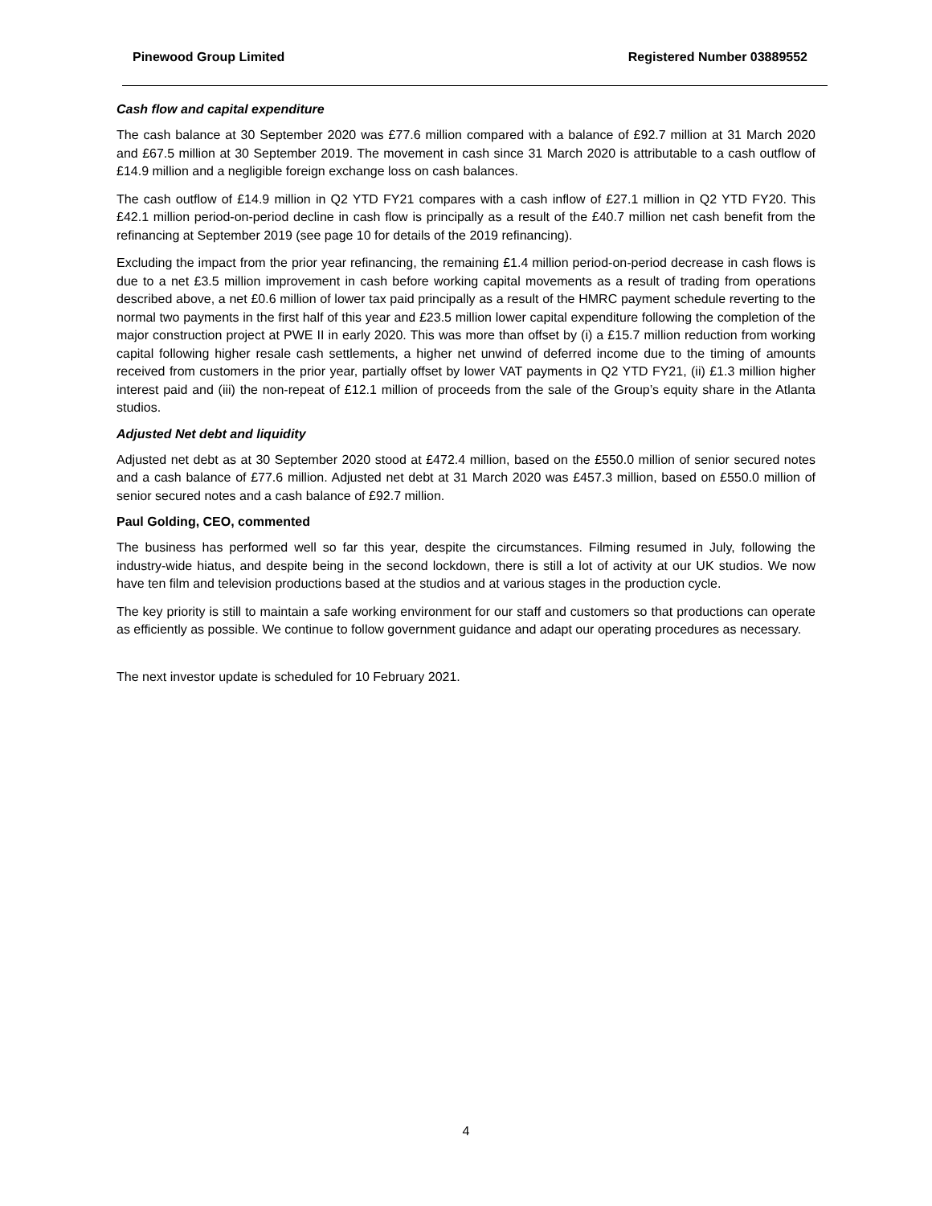Pinewood Group Limited Registered Number 03889552
Cash flow and capital expenditure
The cash balance at 30 September 2020 was £77.6 million compared with a balance of £92.7 million at 31 March 2020 and £67.5 million at 30 September 2019. The movement in cash since 31 March 2020 is attributable to a cash outflow of £14.9 million and a negligible foreign exchange loss on cash balances.
The cash outflow of £14.9 million in Q2 YTD FY21 compares with a cash inflow of £27.1 million in Q2 YTD FY20. This £42.1 million period-on-period decline in cash flow is principally as a result of the £40.7 million net cash benefit from the refinancing at September 2019 (see page 10 for details of the 2019 refinancing).
Excluding the impact from the prior year refinancing, the remaining £1.4 million period-on-period decrease in cash flows is due to a net £3.5 million improvement in cash before working capital movements as a result of trading from operations described above, a net £0.6 million of lower tax paid principally as a result of the HMRC payment schedule reverting to the normal two payments in the first half of this year and £23.5 million lower capital expenditure following the completion of the major construction project at PWE II in early 2020. This was more than offset by (i) a £15.7 million reduction from working capital following higher resale cash settlements, a higher net unwind of deferred income due to the timing of amounts received from customers in the prior year, partially offset by lower VAT payments in Q2 YTD FY21, (ii) £1.3 million higher interest paid and (iii) the non-repeat of £12.1 million of proceeds from the sale of the Group’s equity share in the Atlanta studios.
Adjusted Net debt and liquidity
Adjusted net debt as at 30 September 2020 stood at £472.4 million, based on the £550.0 million of senior secured notes and a cash balance of £77.6 million. Adjusted net debt at 31 March 2020 was £457.3 million, based on £550.0 million of senior secured notes and a cash balance of £92.7 million.
Paul Golding, CEO, commented
The business has performed well so far this year, despite the circumstances. Filming resumed in July, following the industry-wide hiatus, and despite being in the second lockdown, there is still a lot of activity at our UK studios. We now have ten film and television productions based at the studios and at various stages in the production cycle.
The key priority is still to maintain a safe working environment for our staff and customers so that productions can operate as efficiently as possible. We continue to follow government guidance and adapt our operating procedures as necessary.
The next investor update is scheduled for 10 February 2021.
4